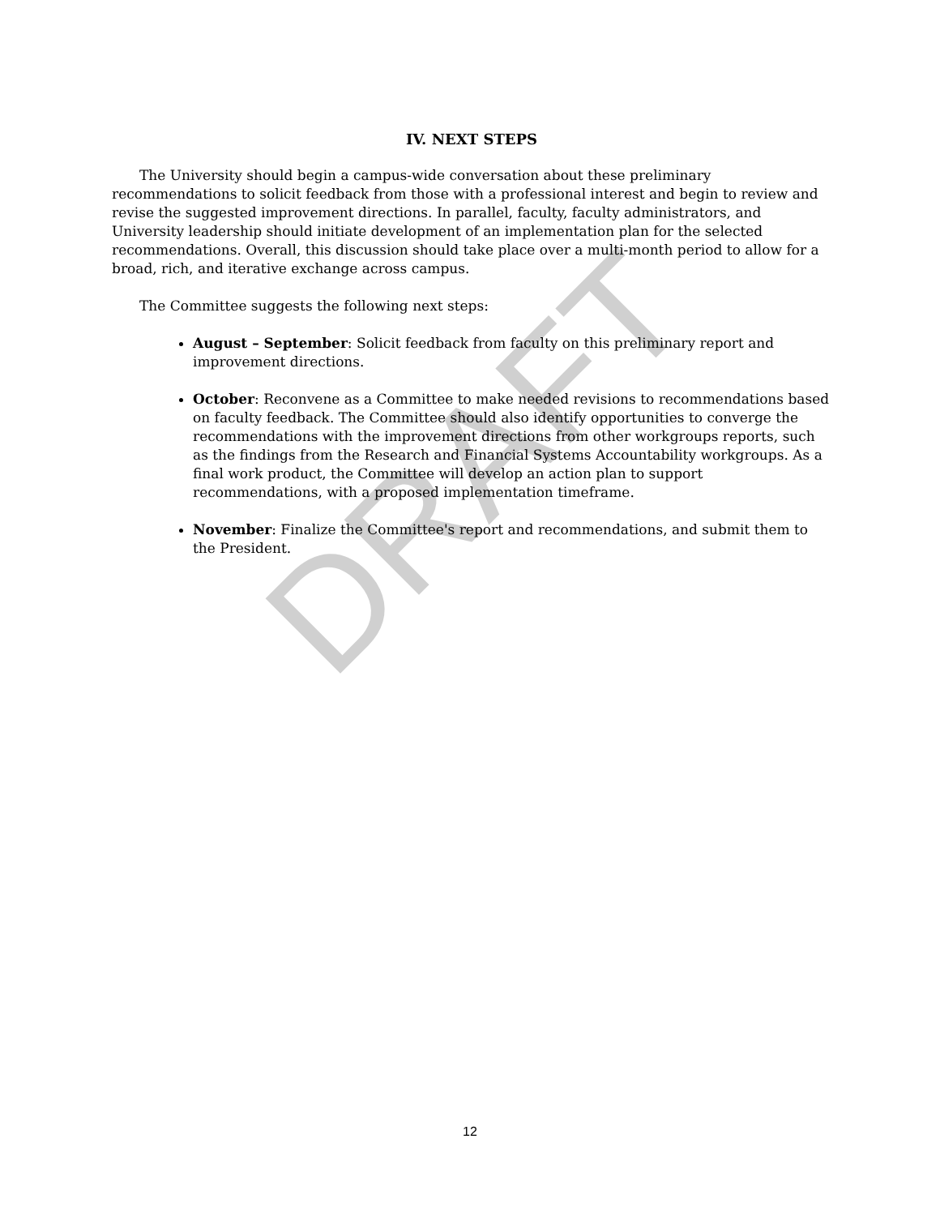DRAFT
IV. NEXT STEPS
The University should begin a campus-wide conversation about these preliminary recommendations to solicit feedback from those with a professional interest and begin to review and revise the suggested improvement directions. In parallel, faculty, faculty administrators, and University leadership should initiate development of an implementation plan for the selected recommendations. Overall, this discussion should take place over a multi-month period to allow for a broad, rich, and iterative exchange across campus.
The Committee suggests the following next steps:
August – September: Solicit feedback from faculty on this preliminary report and improvement directions.
October: Reconvene as a Committee to make needed revisions to recommendations based on faculty feedback. The Committee should also identify opportunities to converge the recommendations with the improvement directions from other workgroups reports, such as the findings from the Research and Financial Systems Accountability workgroups. As a final work product, the Committee will develop an action plan to support recommendations, with a proposed implementation timeframe.
November: Finalize the Committee's report and recommendations, and submit them to the President.
12